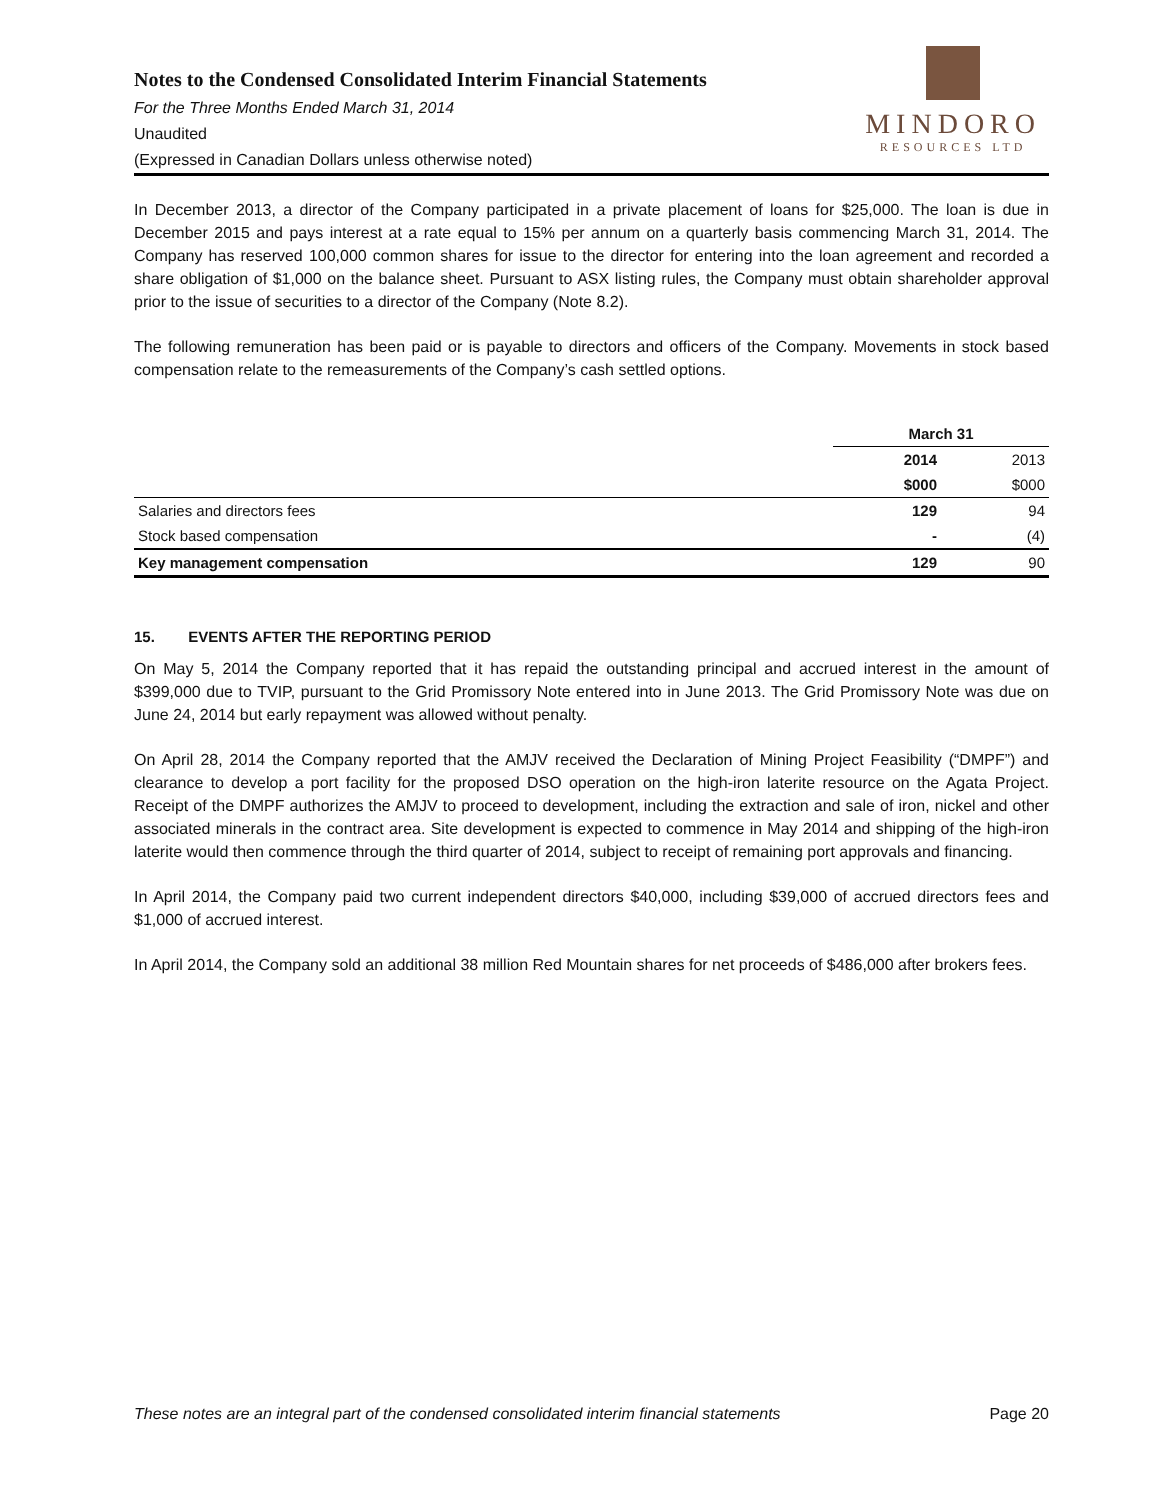Notes to the Condensed Consolidated Interim Financial Statements
For the Three Months Ended March 31, 2014
Unaudited
(Expressed in Canadian Dollars unless otherwise noted)
MINDORO
RESOURCES LTD
In December 2013, a director of the Company participated in a private placement of loans for $25,000. The loan is due in December 2015 and pays interest at a rate equal to 15% per annum on a quarterly basis commencing March 31, 2014. The Company has reserved 100,000 common shares for issue to the director for entering into the loan agreement and recorded a share obligation of $1,000 on the balance sheet. Pursuant to ASX listing rules, the Company must obtain shareholder approval prior to the issue of securities to a director of the Company (Note 8.2).
The following remuneration has been paid or is payable to directors and officers of the Company. Movements in stock based compensation relate to the remeasurements of the Company’s cash settled options.
| | March 31 | |
| --- | --- | --- |
| | 2014 | 2013 |
| | $000 | $000 |
| Salaries and directors fees | 129 | 94 |
| Stock based compensation | - | (4) |
| Key management compensation | 129 | 90 |
15. EVENTS AFTER THE REPORTING PERIOD
On May 5, 2014 the Company reported that it has repaid the outstanding principal and accrued interest in the amount of $399,000 due to TVIP, pursuant to the Grid Promissory Note entered into in June 2013. The Grid Promissory Note was due on June 24, 2014 but early repayment was allowed without penalty.
On April 28, 2014 the Company reported that the AMJV received the Declaration of Mining Project Feasibility (“DMPF”) and clearance to develop a port facility for the proposed DSO operation on the high-iron laterite resource on the Agata Project. Receipt of the DMPF authorizes the AMJV to proceed to development, including the extraction and sale of iron, nickel and other associated minerals in the contract area. Site development is expected to commence in May 2014 and shipping of the high-iron laterite would then commence through the third quarter of 2014, subject to receipt of remaining port approvals and financing.
In April 2014, the Company paid two current independent directors $40,000, including $39,000 of accrued directors fees and $1,000 of accrued interest.
In April 2014, the Company sold an additional 38 million Red Mountain shares for net proceeds of $486,000 after brokers fees.
These notes are an integral part of the condensed consolidated interim financial statements Page 20